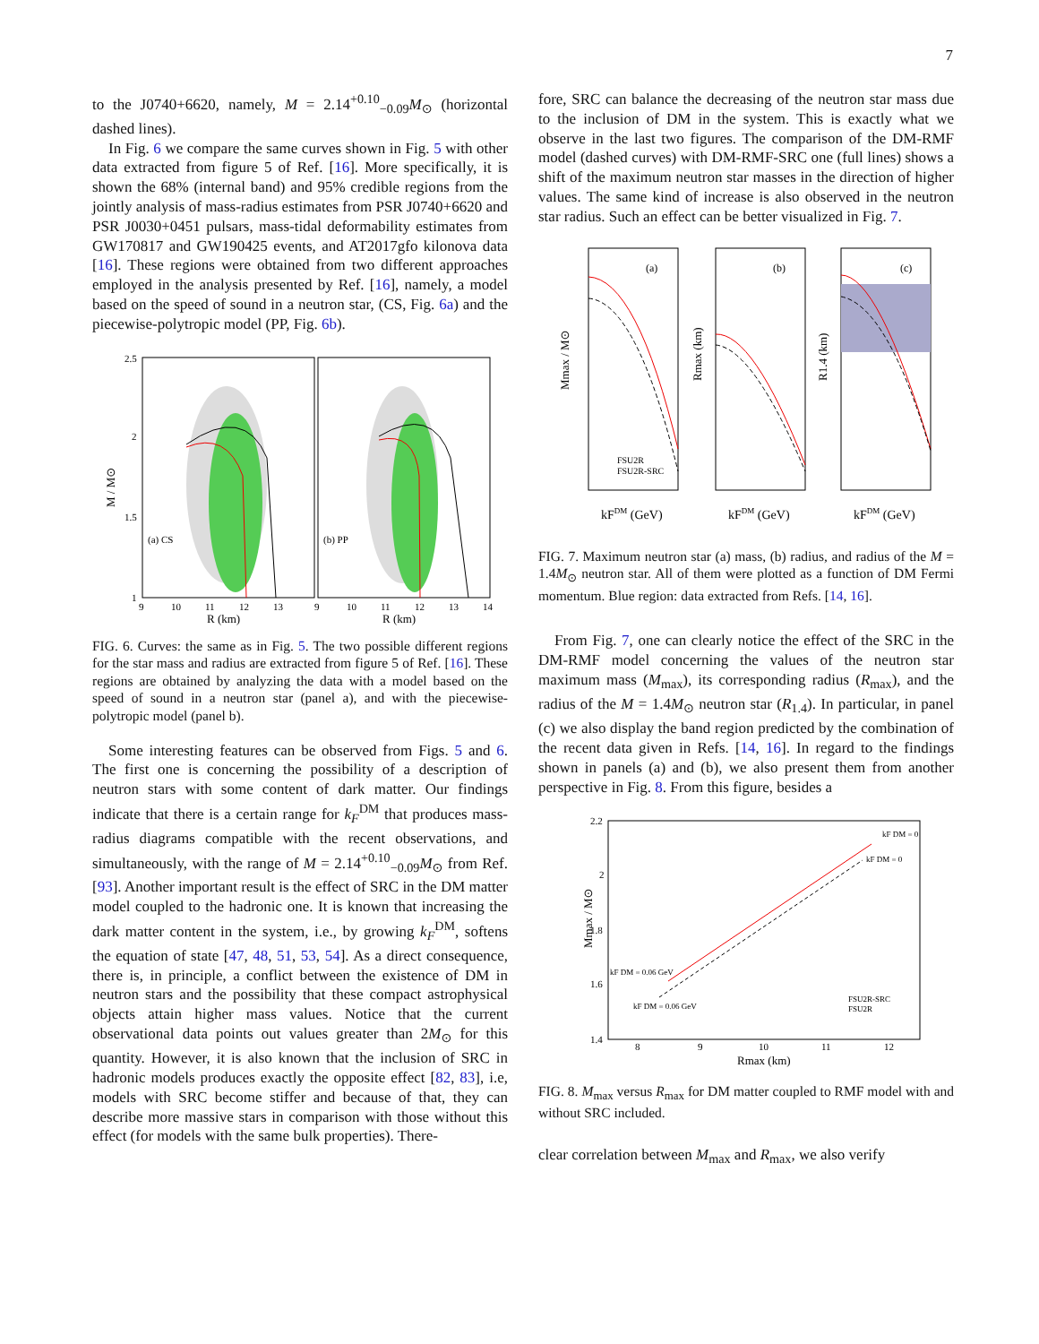7
to the J0740+6620, namely, M = 2.14<sup>+0.10</sup><sub>−0.09</sub>M<sub>⊙</sub> (horizontal dashed lines).
In Fig. 6 we compare the same curves shown in Fig. 5 with other data extracted from figure 5 of Ref. [16]. More specifically, it is shown the 68% (internal band) and 95% credible regions from the jointly analysis of mass-radius estimates from PSR J0740+6620 and PSR J0030+0451 pulsars, mass-tidal deformability estimates from GW170817 and GW190425 events, and AT2017gfo kilonova data [16]. These regions were obtained from two different approaches employed in the analysis presented by Ref. [16], namely, a model based on the speed of sound in a neutron star, (CS, Fig. 6a) and the piecewise-polytropic model (PP, Fig. 6b).
(a) CS
(b) PP
M / M⊙
2.5
2
1.5
1
9
10
11
12
13
9
10
11
12
13
14
R (km)
R (km)
FIG. 6. Curves: the same as in Fig. 5. The two possible different regions for the star mass and radius are extracted from figure 5 of Ref. [16]. These regions are obtained by analyzing the data with a model based on the speed of sound in a neutron star (panel a), and with the piecewise-polytropic model (panel b).
Some interesting features can be observed from Figs. 5 and 6. The first one is concerning the possibility of a description of neutron stars with some content of dark matter. Our findings indicate that there is a certain range for k<sub>F</sub><sup>DM</sup> that produces mass-radius diagrams compatible with the recent observations, and simultaneously, with the range of M = 2.14<sup>+0.10</sup><sub>−0.09</sub>M<sub>⊙</sub> from Ref. [93]. Another important result is the effect of SRC in the DM matter model coupled to the hadronic one. It is known that increasing the dark matter content in the system, i.e., by growing k<sub>F</sub><sup>DM</sup>, softens the equation of state [47, 48, 51, 53, 54]. As a direct consequence, there is, in principle, a conflict between the existence of DM in neutron stars and the possibility that these compact astrophysical objects attain higher mass values. Notice that the current observational data points out values greater than 2M<sub>⊙</sub> for this quantity. However, it is also known that the inclusion of SRC in hadronic models produces exactly the opposite effect [82, 83], i.e, models with SRC become stiffer and because of that, they can describe more massive stars in comparison with those without this effect (for models with the same bulk properties). There-
fore, SRC can balance the decreasing of the neutron star mass due to the inclusion of DM in the system. This is exactly what we observe in the last two figures. The comparison of the DM-RMF model (dashed curves) with DM-RMF-SRC one (full lines) shows a shift of the maximum neutron star masses in the direction of higher values. The same kind of increase is also observed in the neutron star radius. Such an effect can be better visualized in Fig. 7.
(a)
(b)
(c)
FSU2R
FSU2R-SRC
Mmax / M⊙
Rmax (km)
R1.4 (km)
kFDM (GeV)
kFDM (GeV)
kFDM (GeV)
FIG. 7. Maximum neutron star (a) mass, (b) radius, and radius of the M = 1.4M<sub>⊙</sub> neutron star. All of them were plotted as a function of DM Fermi momentum. Blue region: data extracted from Refs. [14, 16].
From Fig. 7, one can clearly notice the effect of the SRC in the DM-RMF model concerning the values of the neutron star maximum mass (M<sub>max</sub>), its corresponding radius (R<sub>max</sub>), and the radius of the M = 1.4M<sub>⊙</sub> neutron star (R<sub>1.4</sub>). In particular, in panel (c) we also display the band region predicted by the combination of the recent data given in Refs. [14, 16]. In regard to the findings shown in panels (a) and (b), we also present them from another perspective in Fig. 8. From this figure, besides a
kF DM = 0.06 GeV
kF DM = 0.06 GeV
kF DM = 0
kF DM = 0
FSU2R-SRC
FSU2R
2.2
2
1.8
1.6
1.4
8
9
10
11
12
Rmax (km)
Mmax / M⊙
FIG. 8. M<sub>max</sub> versus R<sub>max</sub> for DM matter coupled to RMF model with and without SRC included.
clear correlation between M<sub>max</sub> and R<sub>max</sub>, we also verify